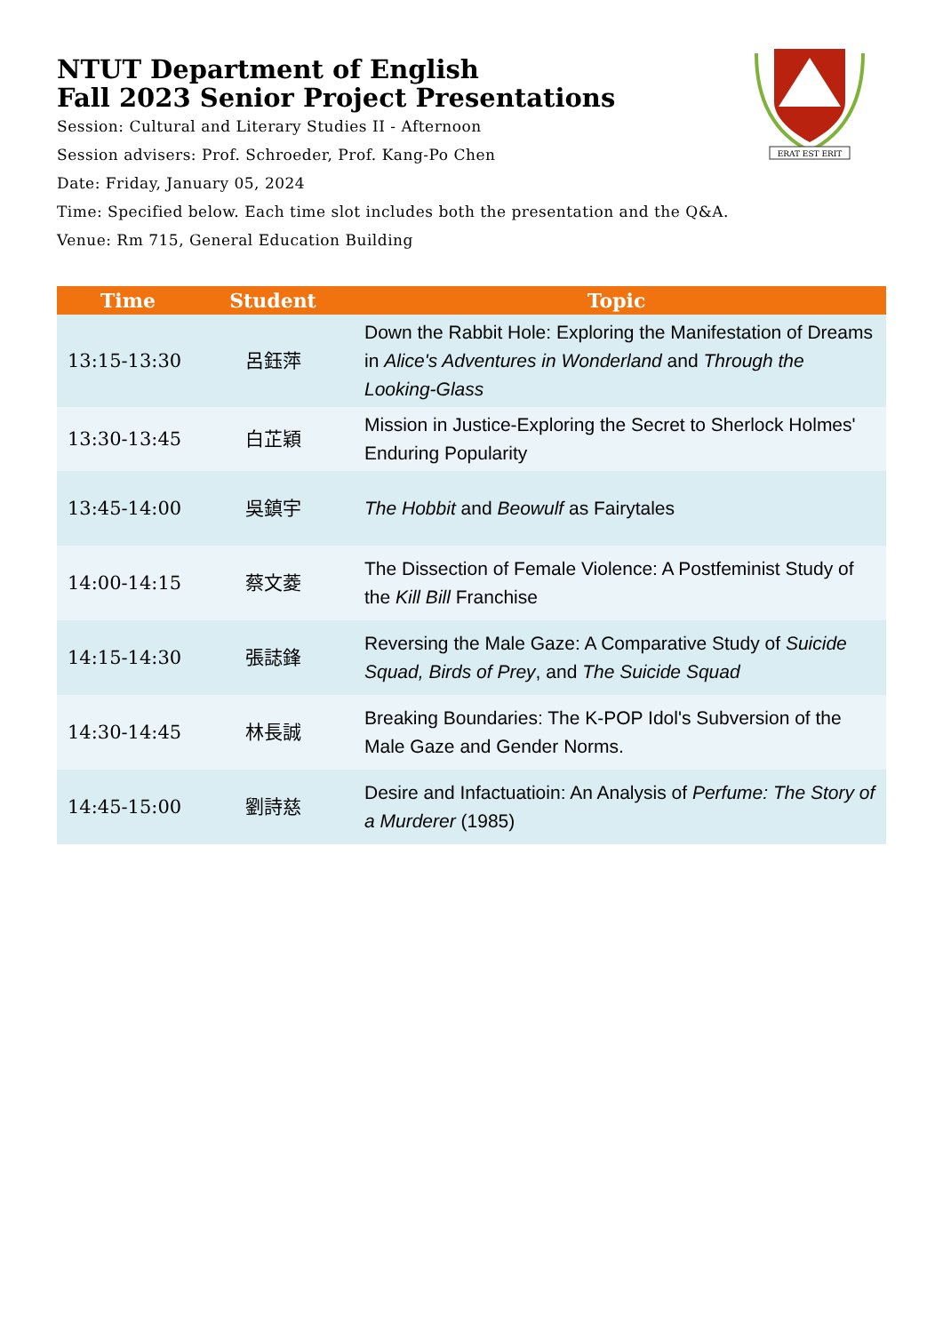ERAT EST ERIT
NTUT Department of English
Fall 2023 Senior Project Presentations
Session: Cultural and Literary Studies II - Afternoon
Session advisers: Prof. Schroeder, Prof. Kang-Po Chen
Date: Friday, January 05, 2024
Time: Specified below. Each time slot includes both the presentation and the Q&A.
Venue: Rm 715, General Education Building
| Time | Student | Topic |
| --- | --- | --- |
| 13:15-13:30 | 呂鈺萍 | Down the Rabbit Hole: Exploring the Manifestation of Dreams in Alice's Adventures in Wonderland and Through the Looking-Glass |
| 13:30-13:45 | 白芷穎 | Mission in Justice-Exploring the Secret to Sherlock Holmes' Enduring Popularity |
| 13:45-14:00 | 吳鎮宇 | The Hobbit and Beowulf as Fairytales |
| 14:00-14:15 | 蔡文菱 | The Dissection of Female Violence: A Postfeminist Study of the Kill Bill Franchise |
| 14:15-14:30 | 張誌鋒 | Reversing the Male Gaze: A Comparative Study of Suicide Squad, Birds of Prey , and The Suicide Squad |
| 14:30-14:45 | 林長誠 | Breaking Boundaries: The K-POP Idol's Subversion of the Male Gaze and Gender Norms. |
| 14:45-15:00 | 劉詩慈 | Desire and Infactuatioin: An Analysis of Perfume: The Story of a Murderer (1985) |